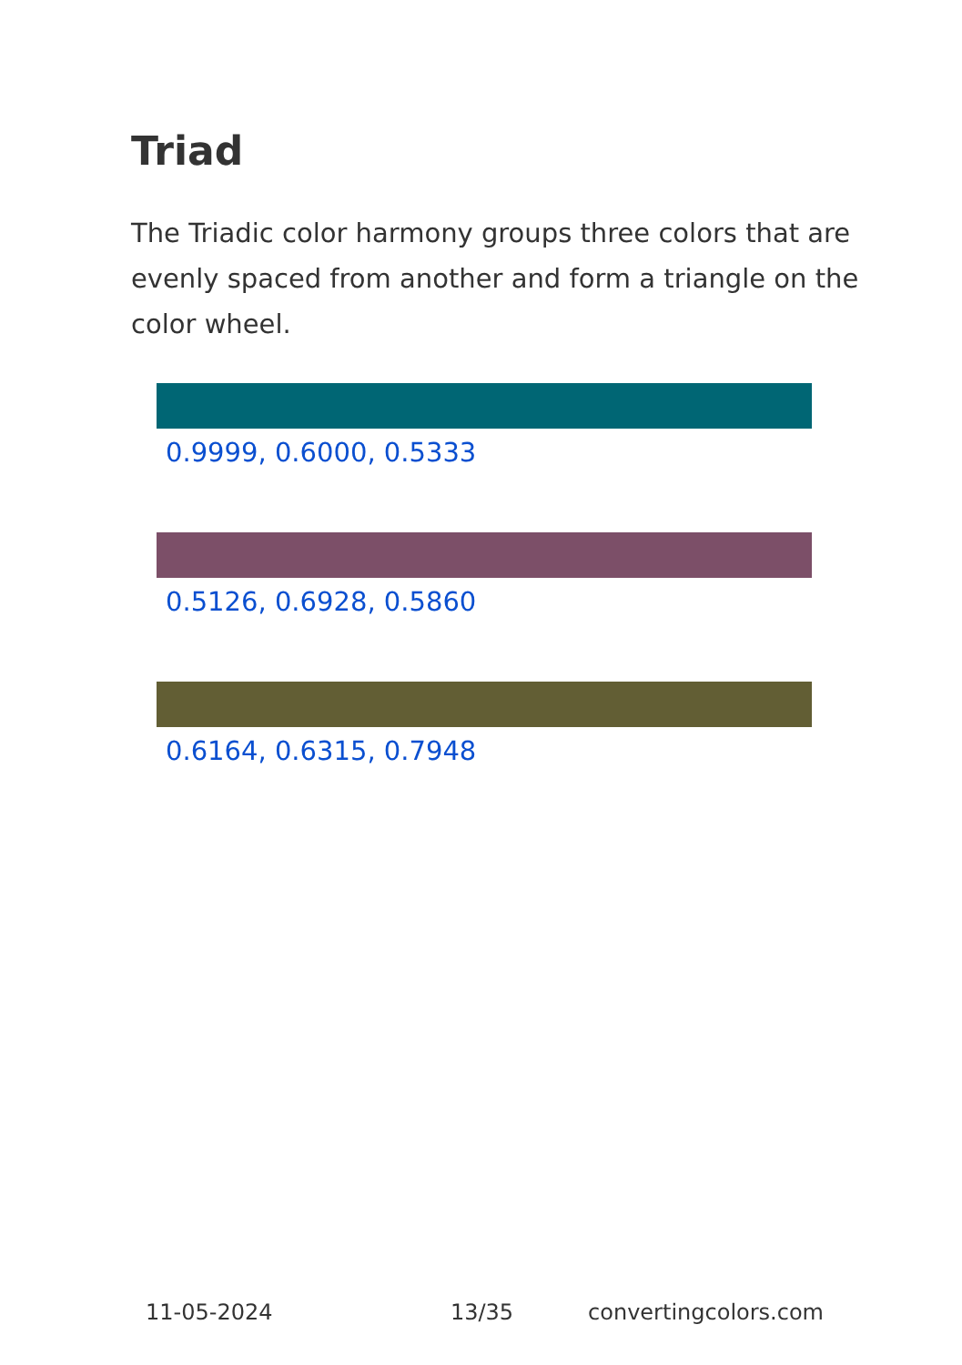Triad
The Triadic color harmony groups three colors that are evenly spaced from another and form a triangle on the color wheel.
0.9999, 0.6000, 0.5333
0.5126, 0.6928, 0.5860
0.6164, 0.6315, 0.7948
11-05-2024 13/35 convertingcolors.com